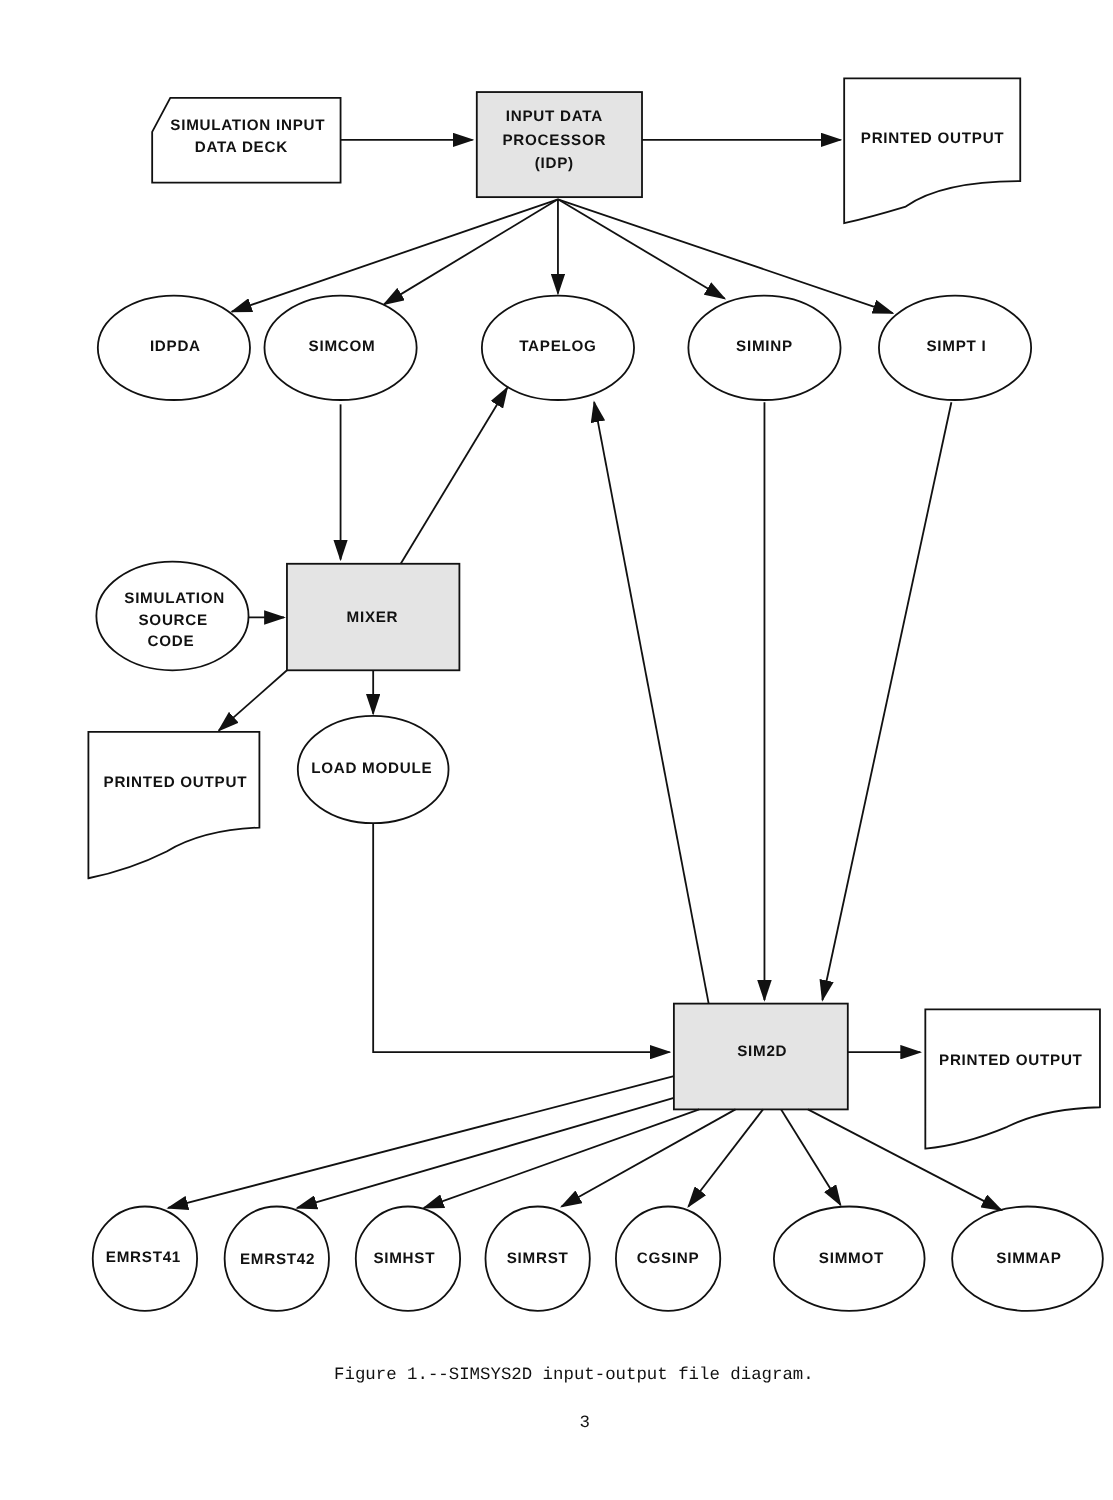SIMULATION INPUT
DATA DECK
INPUT DATA
PROCESSOR
(IDP)
PRINTED OUTPUT
IDPDA
SIMCOM
TAPELOG
SIMINP
SIMPT I
SIMULATION
SOURCE
CODE
MIXER
PRINTED OUTPUT
LOAD MODULE
SIM2D
PRINTED OUTPUT
EMRST41
EMRST42
SIMHST
SIMRST
CGSINP
SIMMOT
SIMMAP
Figure 1.--SIMSYS2D input-output file diagram.
3